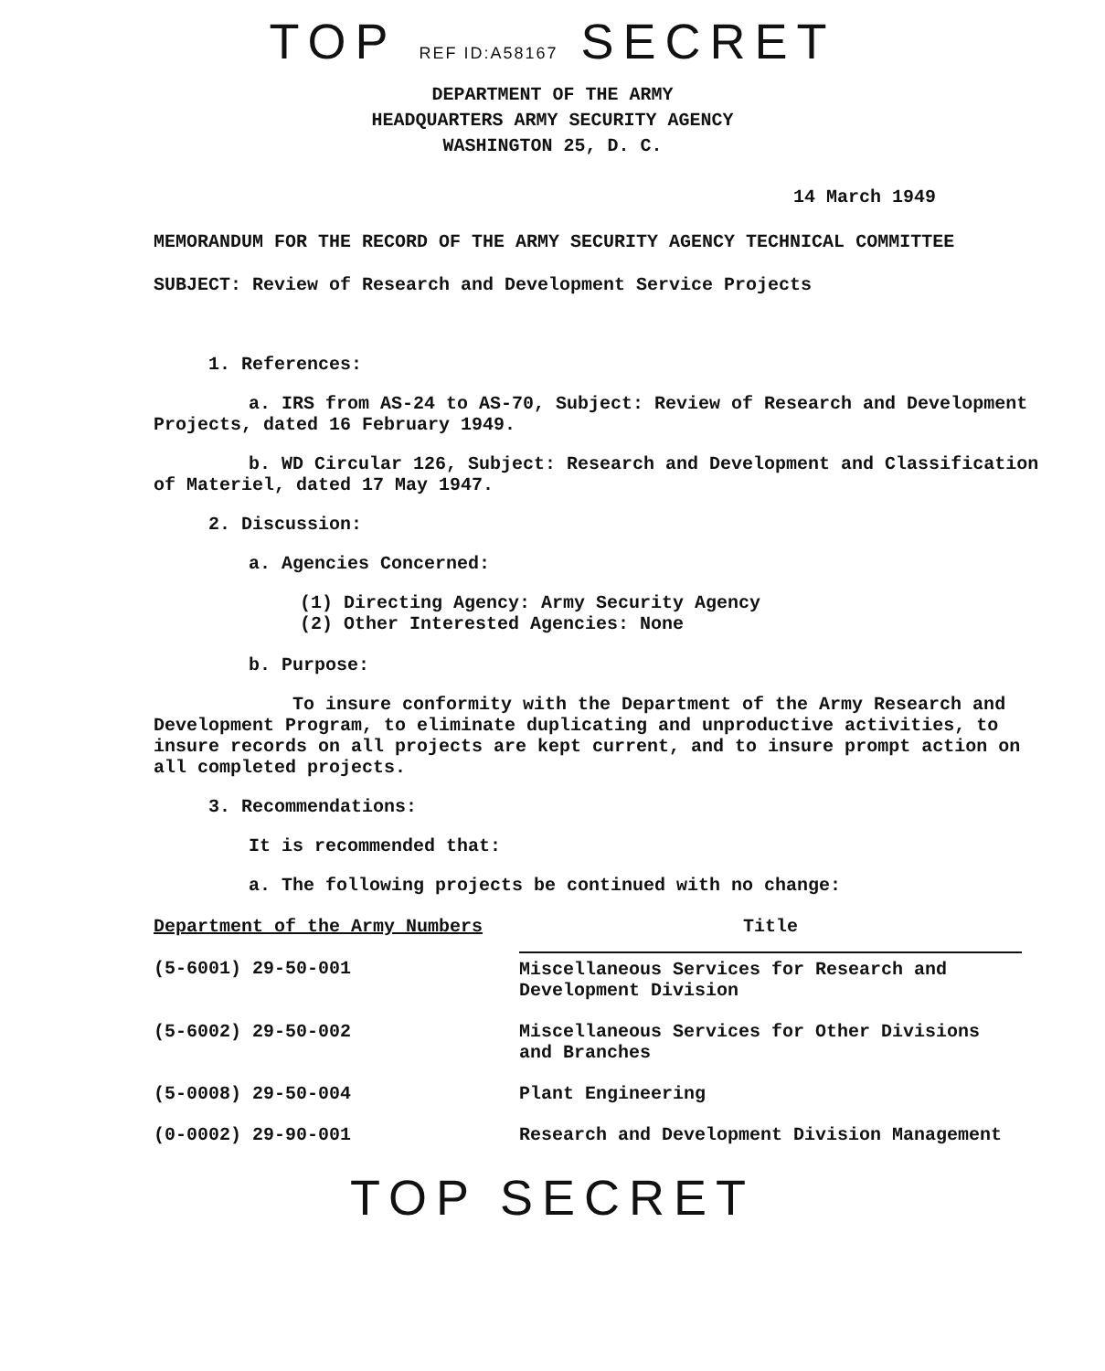TOP REF ID:A58167 SECRET
DEPARTMENT OF THE ARMY
HEADQUARTERS ARMY SECURITY AGENCY
WASHINGTON 25, D. C.
14 March 1949
MEMORANDUM FOR THE RECORD OF THE ARMY SECURITY AGENCY TECHNICAL COMMITTEE
SUBJECT: Review of Research and Development Service Projects
1. References:
a. IRS from AS-24 to AS-70, Subject: Review of Research and Development Projects, dated 16 February 1949.
b. WD Circular 126, Subject: Research and Development and Classification of Materiel, dated 17 May 1947.
2. Discussion:
a. Agencies Concerned:
(1) Directing Agency: Army Security Agency
(2) Other Interested Agencies: None
b. Purpose:
To insure conformity with the Department of the Army Research and Development Program, to eliminate duplicating and unproductive activities, to insure records on all projects are kept current, and to insure prompt action on all completed projects.
3. Recommendations:
It is recommended that:
a. The following projects be continued with no change:
| Department of the Army Numbers | Title |
| --- | --- |
| (5-6001) 29-50-001 | Miscellaneous Services for Research and Development Division |
| (5-6002) 29-50-002 | Miscellaneous Services for Other Divisions and Branches |
| (5-0008) 29-50-004 | Plant Engineering |
| (0-0002) 29-90-001 | Research and Development Division Management |
TOP SECRET